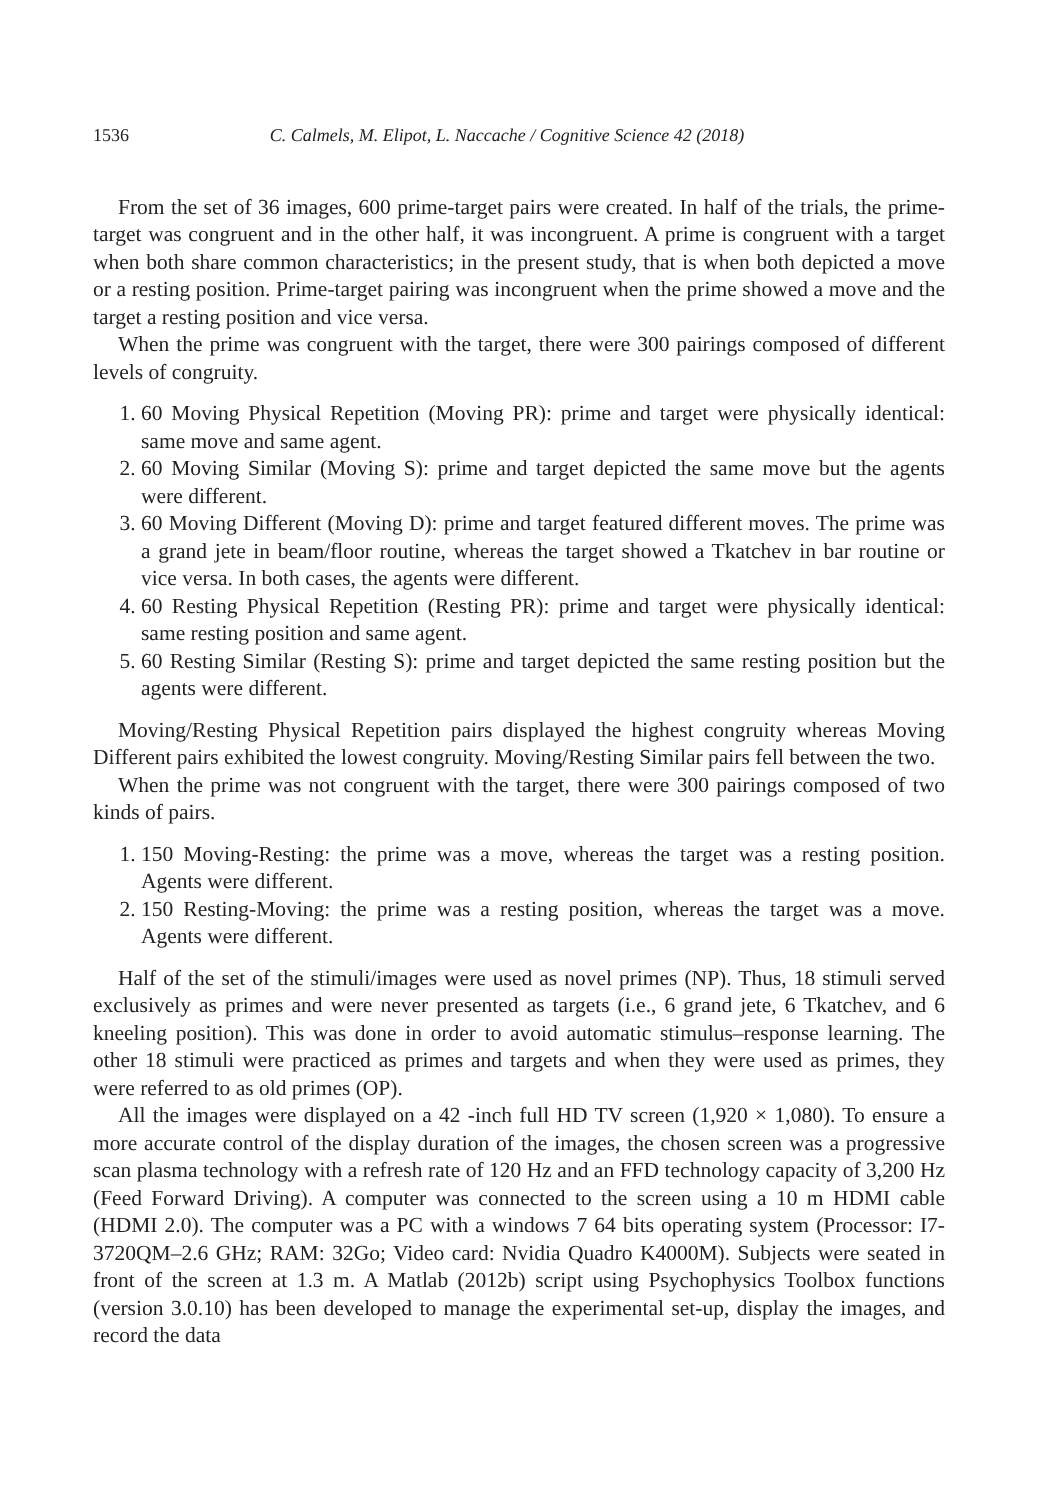1536 C. Calmels, M. Elipot, L. Naccache / Cognitive Science 42 (2018)
From the set of 36 images, 600 prime-target pairs were created. In half of the trials, the prime-target was congruent and in the other half, it was incongruent. A prime is congruent with a target when both share common characteristics; in the present study, that is when both depicted a move or a resting position. Prime-target pairing was incongruent when the prime showed a move and the target a resting position and vice versa.
When the prime was congruent with the target, there were 300 pairings composed of different levels of congruity.
1. 60 Moving Physical Repetition (Moving PR): prime and target were physically identical: same move and same agent.
2. 60 Moving Similar (Moving S): prime and target depicted the same move but the agents were different.
3. 60 Moving Different (Moving D): prime and target featured different moves. The prime was a grand jete in beam/floor routine, whereas the target showed a Tkatchev in bar routine or vice versa. In both cases, the agents were different.
4. 60 Resting Physical Repetition (Resting PR): prime and target were physically identical: same resting position and same agent.
5. 60 Resting Similar (Resting S): prime and target depicted the same resting position but the agents were different.
Moving/Resting Physical Repetition pairs displayed the highest congruity whereas Moving Different pairs exhibited the lowest congruity. Moving/Resting Similar pairs fell between the two.
When the prime was not congruent with the target, there were 300 pairings composed of two kinds of pairs.
1. 150 Moving-Resting: the prime was a move, whereas the target was a resting position. Agents were different.
2. 150 Resting-Moving: the prime was a resting position, whereas the target was a move. Agents were different.
Half of the set of the stimuli/images were used as novel primes (NP). Thus, 18 stimuli served exclusively as primes and were never presented as targets (i.e., 6 grand jete, 6 Tkatchev, and 6 kneeling position). This was done in order to avoid automatic stimulus–response learning. The other 18 stimuli were practiced as primes and targets and when they were used as primes, they were referred to as old primes (OP).
All the images were displayed on a 42 -inch full HD TV screen (1,920 × 1,080). To ensure a more accurate control of the display duration of the images, the chosen screen was a progressive scan plasma technology with a refresh rate of 120 Hz and an FFD technology capacity of 3,200 Hz (Feed Forward Driving). A computer was connected to the screen using a 10 m HDMI cable (HDMI 2.0). The computer was a PC with a windows 7 64 bits operating system (Processor: I7-3720QM–2.6 GHz; RAM: 32Go; Video card: Nvidia Quadro K4000M). Subjects were seated in front of the screen at 1.3 m. A Matlab (2012b) script using Psychophysics Toolbox functions (version 3.0.10) has been developed to manage the experimental set-up, display the images, and record the data